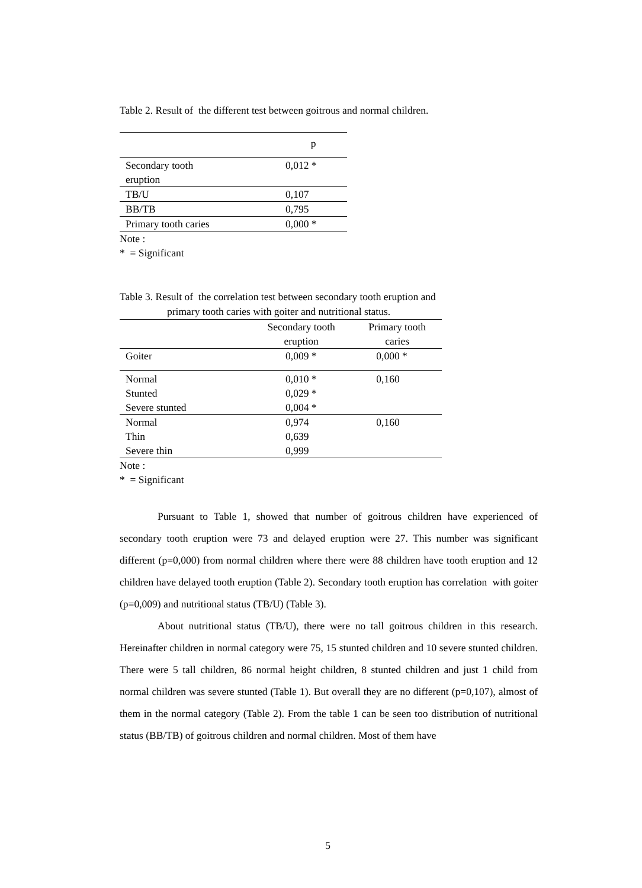Table 2. Result of the different test between goitrous and normal children.
| | p |
| --- | --- |
| Secondary tooth eruption | 0,012 * |
| TB/U | 0,107 |
| BB/TB | 0,795 |
| Primary tooth caries | 0,000 * |
Note :
* = Significant
Table 3. Result of the correlation test between secondary tooth eruption and
primary tooth caries with goiter and nutritional status.
| | Secondary tooth eruption | Primary tooth caries |
| --- | --- | --- |
| Goiter | 0,009 * | 0,000 * |
| Normal Stunted Severe stunted | 0,010 * 0,029 * 0,004 * | 0,160 |
| Normal Thin Severe thin | 0,974 0,639 0,999 | 0,160 |
Note :
* = Significant
Pursuant to Table 1, showed that number of goitrous children have experienced of secondary tooth eruption were 73 and delayed eruption were 27. This number was significant different (p=0,000) from normal children where there were 88 children have tooth eruption and 12 children have delayed tooth eruption (Table 2). Secondary tooth eruption has correlation with goiter (p=0,009) and nutritional status (TB/U) (Table 3).
About nutritional status (TB/U), there were no tall goitrous children in this research. Hereinafter children in normal category were 75, 15 stunted children and 10 severe stunted children. There were 5 tall children, 86 normal height children, 8 stunted children and just 1 child from normal children was severe stunted (Table 1). But overall they are no different (p=0,107), almost of them in the normal category (Table 2). From the table 1 can be seen too distribution of nutritional status (BB/TB) of goitrous children and normal children. Most of them have
5